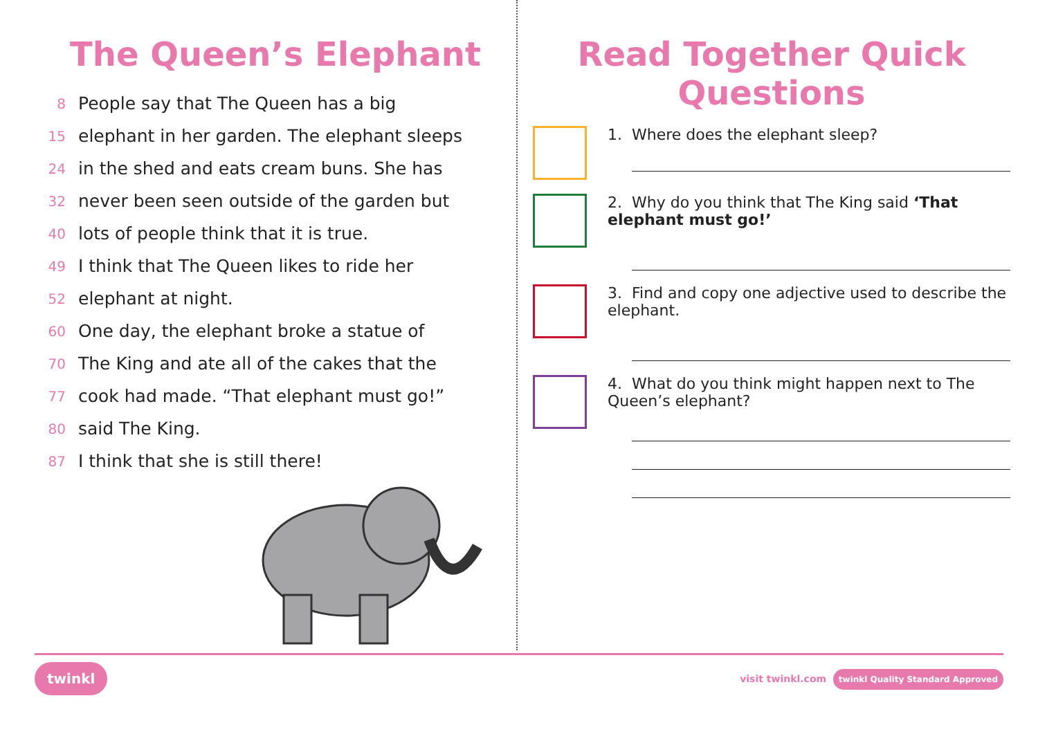The Queen’s Elephant
8 People say that The Queen has a big
15 elephant in her garden. The elephant sleeps
24 in the shed and eats cream buns. She has
32 never been seen outside of the garden but
40 lots of people think that it is true.
49 I think that The Queen likes to ride her
52 elephant at night.
60 One day, the elephant broke a statue of
70 The King and ate all of the cakes that the
77 cook had made. “That elephant must go!”
80 said The King.
87 I think that she is still there!
Read Together Quick Questions
1. Where does the elephant sleep?
2. Why do you think that The King said ‘That elephant must go!’
3. Find and copy one adjective used to describe the elephant.
4. What do you think might happen next to The Queen’s elephant?
twinkl visit twinkl.com twinkl Quality Standard Approved